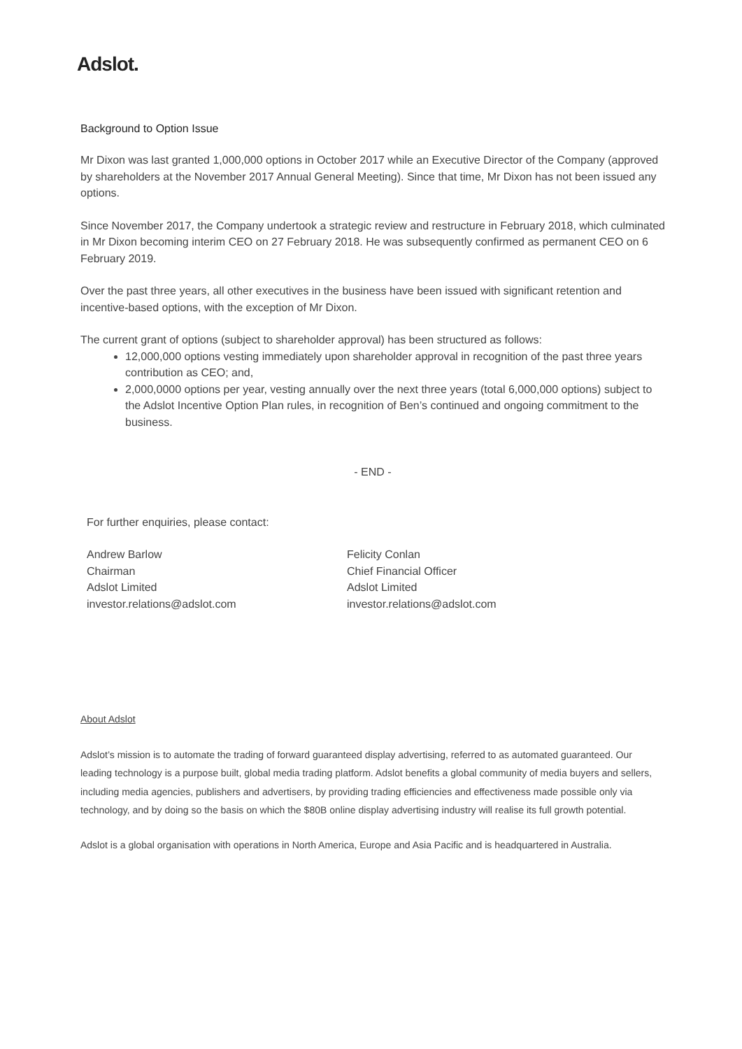Adslot.
Background to Option Issue
Mr Dixon was last granted 1,000,000 options in October 2017 while an Executive Director of the Company (approved by shareholders at the November 2017 Annual General Meeting). Since that time, Mr Dixon has not been issued any options.
Since November 2017, the Company undertook a strategic review and restructure in February 2018, which culminated in Mr Dixon becoming interim CEO on 27 February 2018. He was subsequently confirmed as permanent CEO on 6 February 2019.
Over the past three years, all other executives in the business have been issued with significant retention and incentive-based options, with the exception of Mr Dixon.
The current grant of options (subject to shareholder approval) has been structured as follows:
12,000,000 options vesting immediately upon shareholder approval in recognition of the past three years contribution as CEO; and,
2,000,0000 options per year, vesting annually over the next three years (total 6,000,000 options) subject to the Adslot Incentive Option Plan rules, in recognition of Ben’s continued and ongoing commitment to the business.
- END -
For further enquiries, please contact:
Andrew Barlow
Chairman
Adslot Limited
investor.relations@adslot.com
Felicity Conlan
Chief Financial Officer
Adslot Limited
investor.relations@adslot.com
About Adslot
Adslot’s mission is to automate the trading of forward guaranteed display advertising, referred to as automated guaranteed. Our leading technology is a purpose built, global media trading platform. Adslot benefits a global community of media buyers and sellers, including media agencies, publishers and advertisers, by providing trading efficiencies and effectiveness made possible only via technology, and by doing so the basis on which the $80B online display advertising industry will realise its full growth potential.
Adslot is a global organisation with operations in North America, Europe and Asia Pacific and is headquartered in Australia.